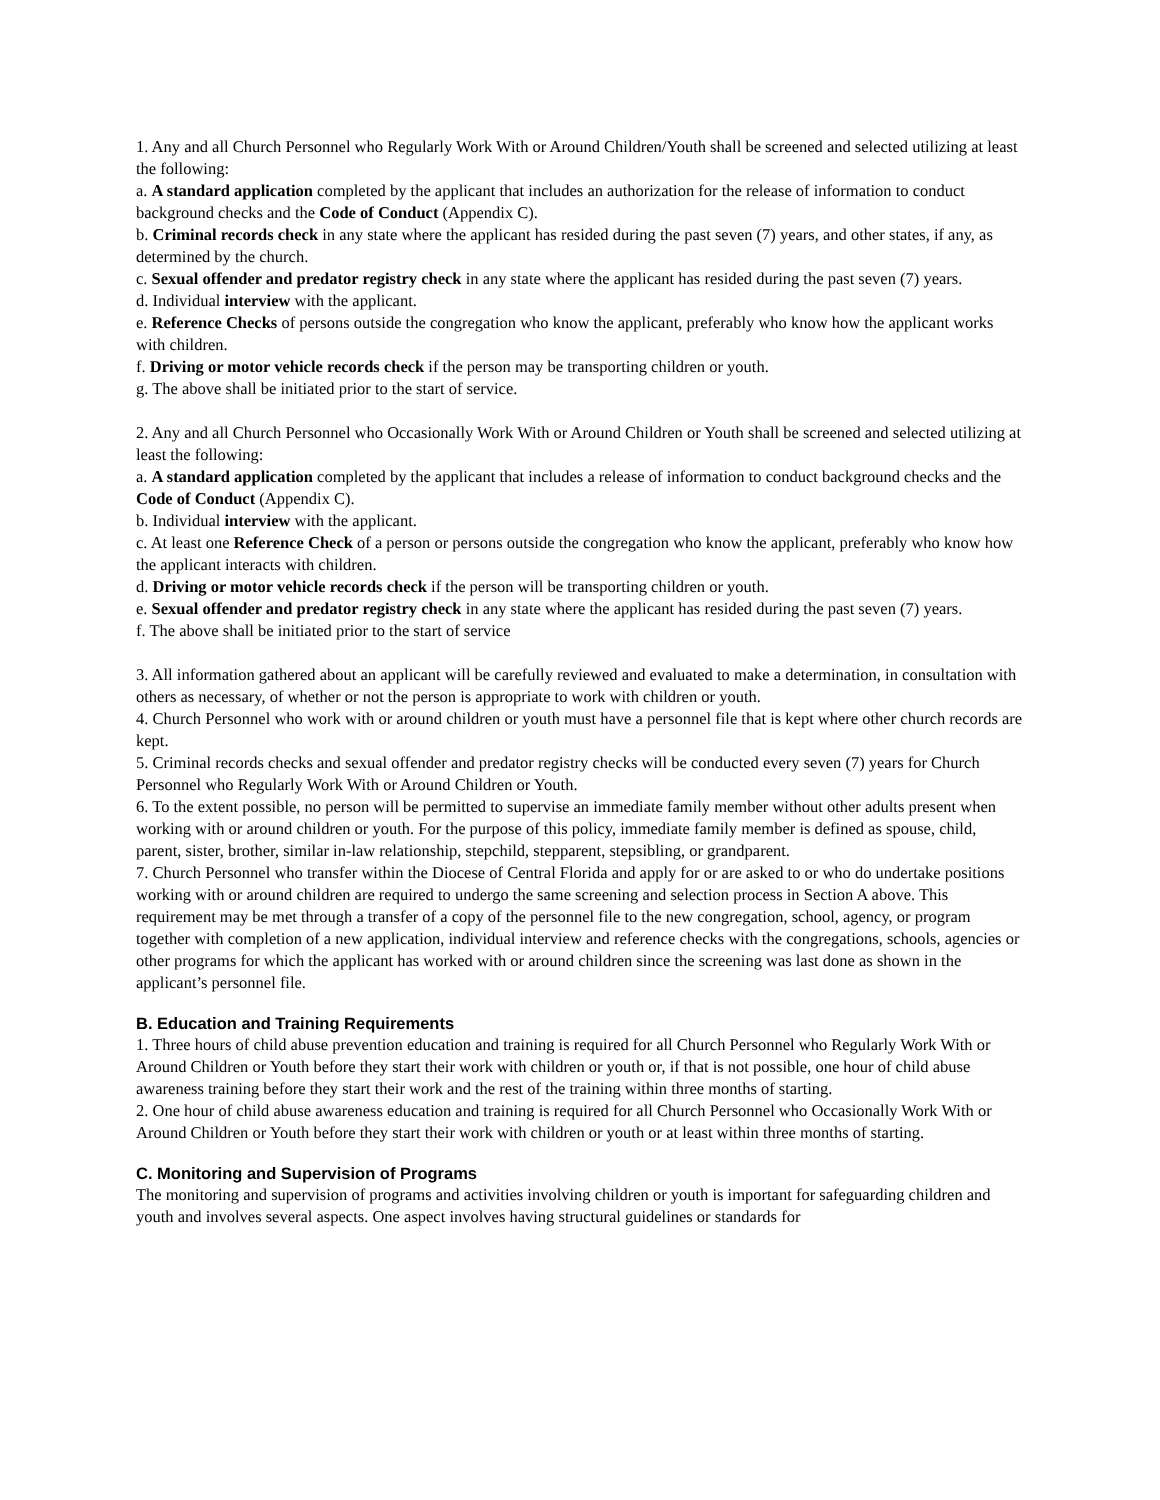1. Any and all Church Personnel who Regularly Work With or Around Children/Youth shall be screened and selected utilizing at least the following:
a. A standard application completed by the applicant that includes an authorization for the release of information to conduct background checks and the Code of Conduct (Appendix C).
b. Criminal records check in any state where the applicant has resided during the past seven (7) years, and other states, if any, as determined by the church.
c. Sexual offender and predator registry check in any state where the applicant has resided during the past seven (7) years.
d. Individual interview with the applicant.
e. Reference Checks of persons outside the congregation who know the applicant, preferably who know how the applicant works with children.
f. Driving or motor vehicle records check if the person may be transporting children or youth.
g. The above shall be initiated prior to the start of service.
2. Any and all Church Personnel who Occasionally Work With or Around Children or Youth shall be screened and selected utilizing at least the following:
a. A standard application completed by the applicant that includes a release of information to conduct background checks and the Code of Conduct (Appendix C).
b. Individual interview with the applicant.
c. At least one Reference Check of a person or persons outside the congregation who know the applicant, preferably who know how the applicant interacts with children.
d. Driving or motor vehicle records check if the person will be transporting children or youth.
e. Sexual offender and predator registry check in any state where the applicant has resided during the past seven (7) years.
f. The above shall be initiated prior to the start of service
3. All information gathered about an applicant will be carefully reviewed and evaluated to make a determination, in consultation with others as necessary, of whether or not the person is appropriate to work with children or youth.
4. Church Personnel who work with or around children or youth must have a personnel file that is kept where other church records are kept.
5. Criminal records checks and sexual offender and predator registry checks will be conducted every seven (7) years for Church Personnel who Regularly Work With or Around Children or Youth.
6. To the extent possible, no person will be permitted to supervise an immediate family member without other adults present when working with or around children or youth. For the purpose of this policy, immediate family member is defined as spouse, child, parent, sister, brother, similar in-law relationship, stepchild, stepparent, stepsibling, or grandparent.
7. Church Personnel who transfer within the Diocese of Central Florida and apply for or are asked to or who do undertake positions working with or around children are required to undergo the same screening and selection process in Section A above. This requirement may be met through a transfer of a copy of the personnel file to the new congregation, school, agency, or program together with completion of a new application, individual interview and reference checks with the congregations, schools, agencies or other programs for which the applicant has worked with or around children since the screening was last done as shown in the applicant’s personnel file.
B. Education and Training Requirements
1. Three hours of child abuse prevention education and training is required for all Church Personnel who Regularly Work With or Around Children or Youth before they start their work with children or youth or, if that is not possible, one hour of child abuse awareness training before they start their work and the rest of the training within three months of starting.
2. One hour of child abuse awareness education and training is required for all Church Personnel who Occasionally Work With or Around Children or Youth before they start their work with children or youth or at least within three months of starting.
C. Monitoring and Supervision of Programs
The monitoring and supervision of programs and activities involving children or youth is important for safeguarding children and youth and involves several aspects. One aspect involves having structural guidelines or standards for